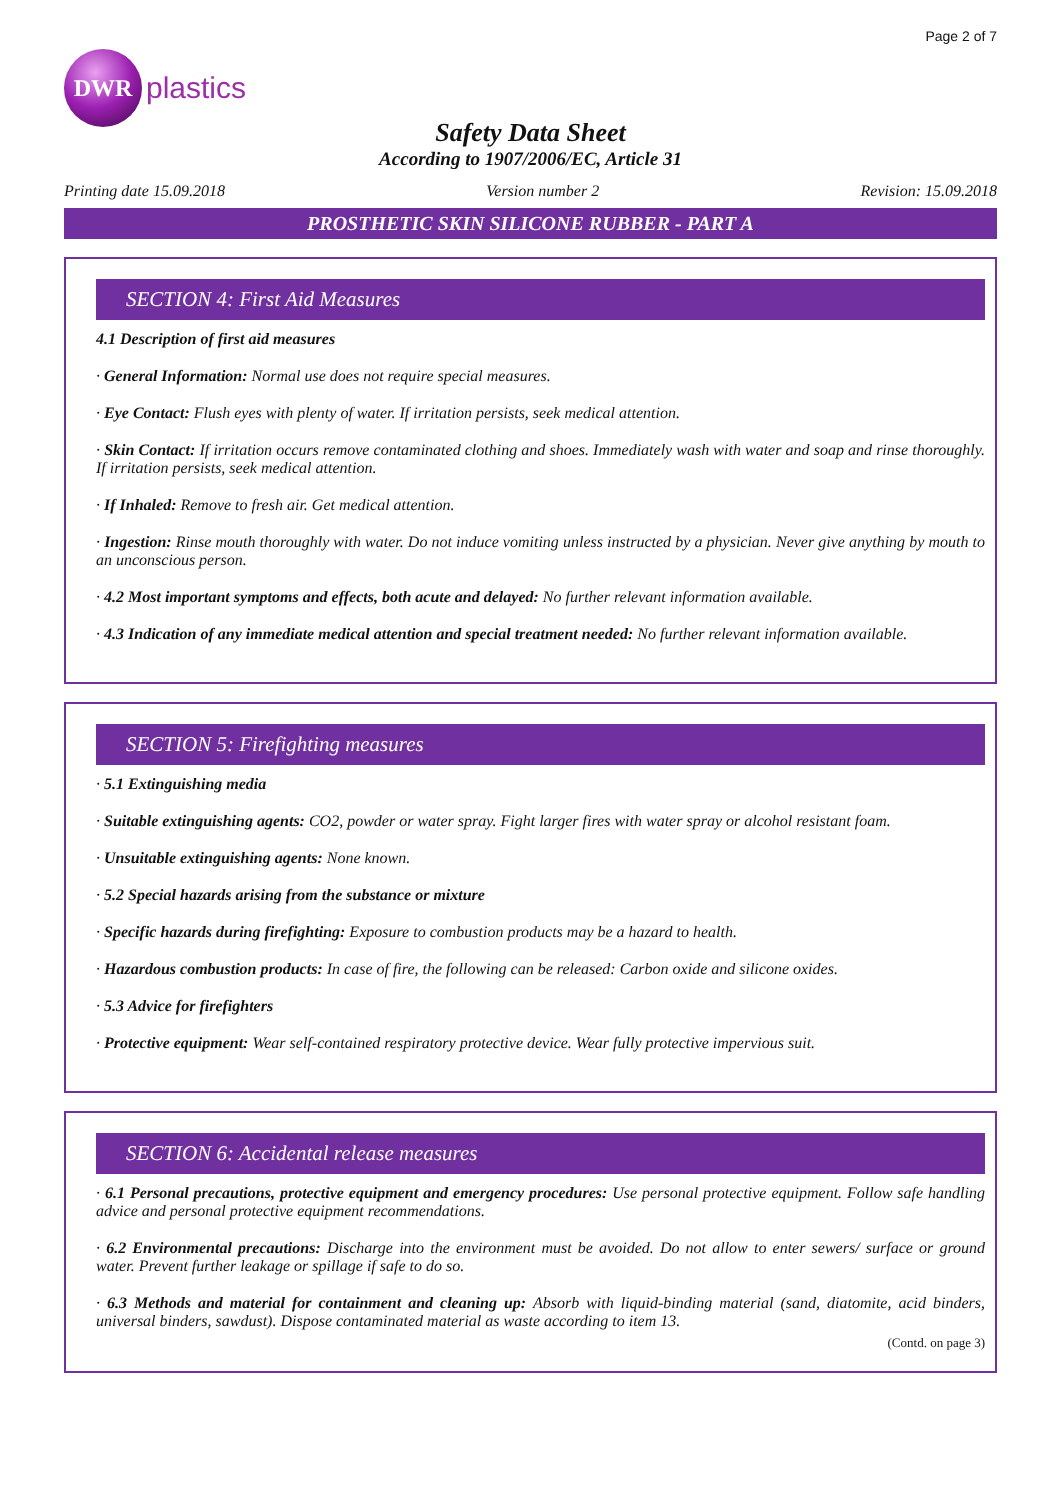Page 2 of 7
DWR
plastics
Safety Data Sheet
According to 1907/2006/EC, Article 31
Printing date 15.09.2018 Version number 2 Revision: 15.09.2018
PROSTHETIC SKIN SILICONE RUBBER - PART A
SECTION 4: First Aid Measures
4.1 Description of first aid measures
· General Information: Normal use does not require special measures.
· Eye Contact: Flush eyes with plenty of water. If irritation persists, seek medical attention.
· Skin Contact: If irritation occurs remove contaminated clothing and shoes. Immediately wash with water and soap and rinse thoroughly. If irritation persists, seek medical attention.
· If Inhaled: Remove to fresh air. Get medical attention.
· Ingestion: Rinse mouth thoroughly with water. Do not induce vomiting unless instructed by a physician. Never give anything by mouth to an unconscious person.
· 4.2 Most important symptoms and effects, both acute and delayed: No further relevant information available.
· 4.3 Indication of any immediate medical attention and special treatment needed: No further relevant information available.
SECTION 5: Firefighting measures
· 5.1 Extinguishing media
· Suitable extinguishing agents: CO2, powder or water spray. Fight larger fires with water spray or alcohol resistant foam.
· Unsuitable extinguishing agents: None known.
· 5.2 Special hazards arising from the substance or mixture
· Specific hazards during firefighting: Exposure to combustion products may be a hazard to health.
· Hazardous combustion products: In case of fire, the following can be released: Carbon oxide and silicone oxides.
· 5.3 Advice for firefighters
· Protective equipment: Wear self-contained respiratory protective device. Wear fully protective impervious suit.
SECTION 6: Accidental release measures
· 6.1 Personal precautions, protective equipment and emergency procedures: Use personal protective equipment. Follow safe handling advice and personal protective equipment recommendations.
· 6.2 Environmental precautions: Discharge into the environment must be avoided. Do not allow to enter sewers/ surface or ground water. Prevent further leakage or spillage if safe to do so.
· 6.3 Methods and material for containment and cleaning up: Absorb with liquid-binding material (sand, diatomite, acid binders, universal binders, sawdust). Dispose contaminated material as waste according to item 13.
(Contd. on page 3)